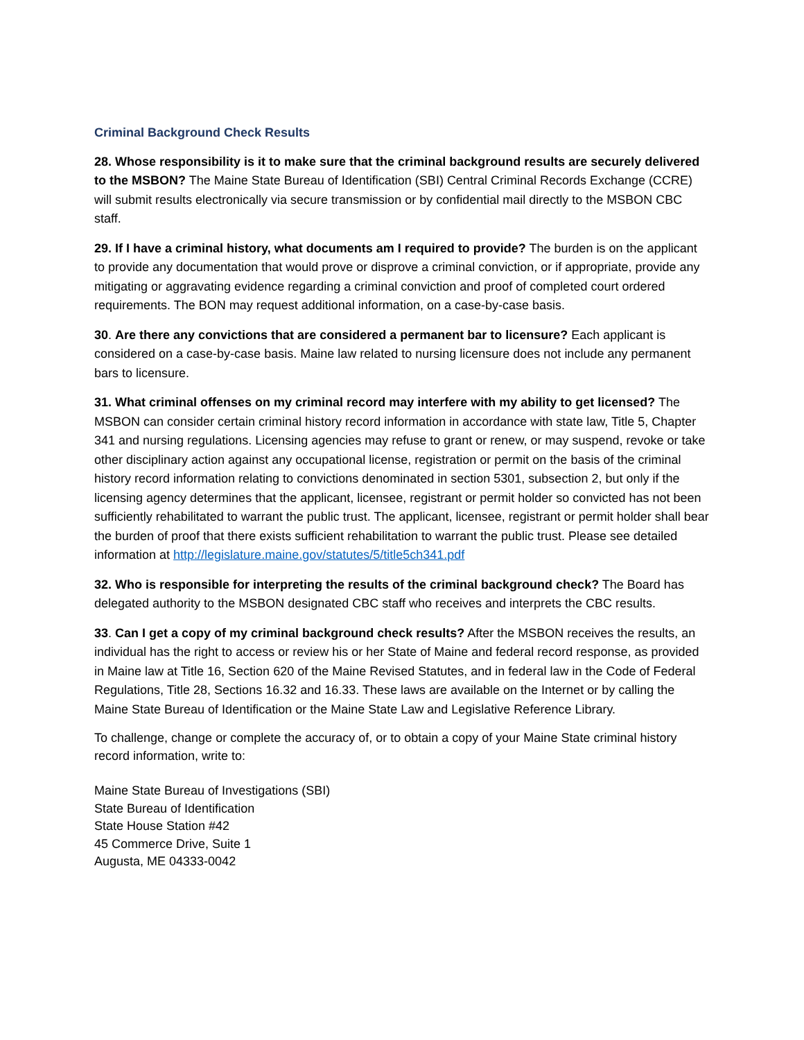Criminal Background Check Results
28. Whose responsibility is it to make sure that the criminal background results are securely delivered to the MSBON? The Maine State Bureau of Identification (SBI) Central Criminal Records Exchange (CCRE) will submit results electronically via secure transmission or by confidential mail directly to the MSBON CBC staff.
29. If I have a criminal history, what documents am I required to provide? The burden is on the applicant to provide any documentation that would prove or disprove a criminal conviction, or if appropriate, provide any mitigating or aggravating evidence regarding a criminal conviction and proof of completed court ordered requirements. The BON may request additional information, on a case-by-case basis.
30. Are there any convictions that are considered a permanent bar to licensure? Each applicant is considered on a case-by-case basis. Maine law related to nursing licensure does not include any permanent bars to licensure.
31. What criminal offenses on my criminal record may interfere with my ability to get licensed? The MSBON can consider certain criminal history record information in accordance with state law, Title 5, Chapter 341 and nursing regulations. Licensing agencies may refuse to grant or renew, or may suspend, revoke or take other disciplinary action against any occupational license, registration or permit on the basis of the criminal history record information relating to convictions denominated in section 5301, subsection 2, but only if the licensing agency determines that the applicant, licensee, registrant or permit holder so convicted has not been sufficiently rehabilitated to warrant the public trust. The applicant, licensee, registrant or permit holder shall bear the burden of proof that there exists sufficient rehabilitation to warrant the public trust. Please see detailed information at http://legislature.maine.gov/statutes/5/title5ch341.pdf
32. Who is responsible for interpreting the results of the criminal background check? The Board has delegated authority to the MSBON designated CBC staff who receives and interprets the CBC results.
33. Can I get a copy of my criminal background check results? After the MSBON receives the results, an individual has the right to access or review his or her State of Maine and federal record response, as provided in Maine law at Title 16, Section 620 of the Maine Revised Statutes, and in federal law in the Code of Federal Regulations, Title 28, Sections 16.32 and 16.33. These laws are available on the Internet or by calling the Maine State Bureau of Identification or the Maine State Law and Legislative Reference Library.
To challenge, change or complete the accuracy of, or to obtain a copy of your Maine State criminal history record information, write to:
Maine State Bureau of Investigations (SBI)
State Bureau of Identification
State House Station #42
45 Commerce Drive, Suite 1
Augusta, ME 04333-0042